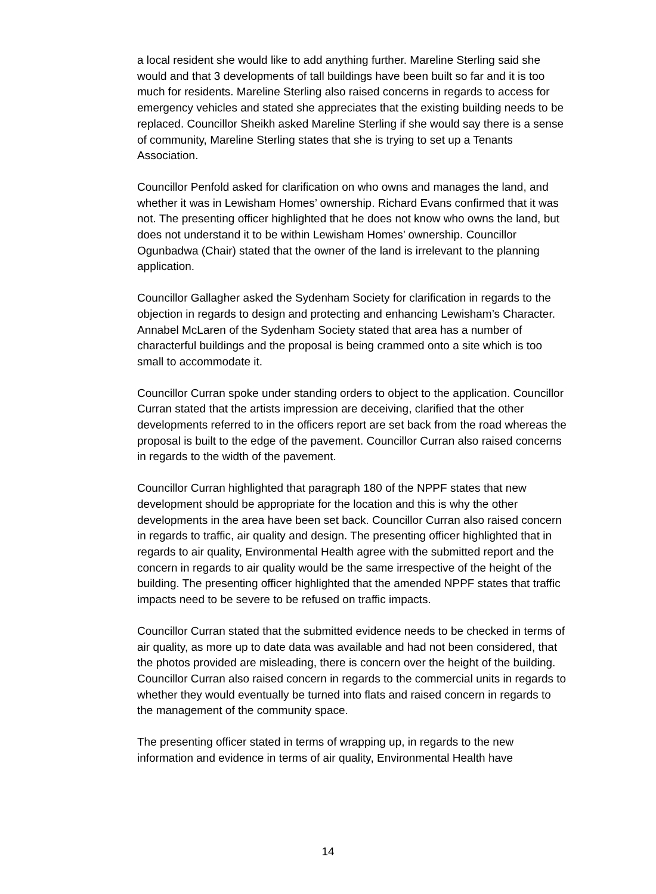a local resident she would like to add anything further. Mareline Sterling said she would and that 3 developments of tall buildings have been built so far and it is too much for residents. Mareline Sterling also raised concerns in regards to access for emergency vehicles and stated she appreciates that the existing building needs to be replaced. Councillor Sheikh asked Mareline Sterling if she would say there is a sense of community, Mareline Sterling states that she is trying to set up a Tenants Association.
Councillor Penfold asked for clarification on who owns and manages the land, and whether it was in Lewisham Homes’ ownership. Richard Evans confirmed that it was not. The presenting officer highlighted that he does not know who owns the land, but does not understand it to be within Lewisham Homes’ ownership. Councillor Ogunbadwa (Chair) stated that the owner of the land is irrelevant to the planning application.
Councillor Gallagher asked the Sydenham Society for clarification in regards to the objection in regards to design and protecting and enhancing Lewisham’s Character. Annabel McLaren of the Sydenham Society stated that area has a number of characterful buildings and the proposal is being crammed onto a site which is too small to accommodate it.
Councillor Curran spoke under standing orders to object to the application. Councillor Curran stated that the artists impression are deceiving, clarified that the other developments referred to in the officers report are set back from the road whereas the proposal is built to the edge of the pavement. Councillor Curran also raised concerns in regards to the width of the pavement.
Councillor Curran highlighted that paragraph 180 of the NPPF states that new development should be appropriate for the location and this is why the other developments in the area have been set back. Councillor Curran also raised concern in regards to traffic, air quality and design. The presenting officer highlighted that in regards to air quality, Environmental Health agree with the submitted report and the concern in regards to air quality would be the same irrespective of the height of the building. The presenting officer highlighted that the amended NPPF states that traffic impacts need to be severe to be refused on traffic impacts.
Councillor Curran stated that the submitted evidence needs to be checked in terms of air quality, as more up to date data was available and had not been considered, that the photos provided are misleading, there is concern over the height of the building. Councillor Curran also raised concern in regards to the commercial units in regards to whether they would eventually be turned into flats and raised concern in regards to the management of the community space.
The presenting officer stated in terms of wrapping up, in regards to the new information and evidence in terms of air quality, Environmental Health have
14